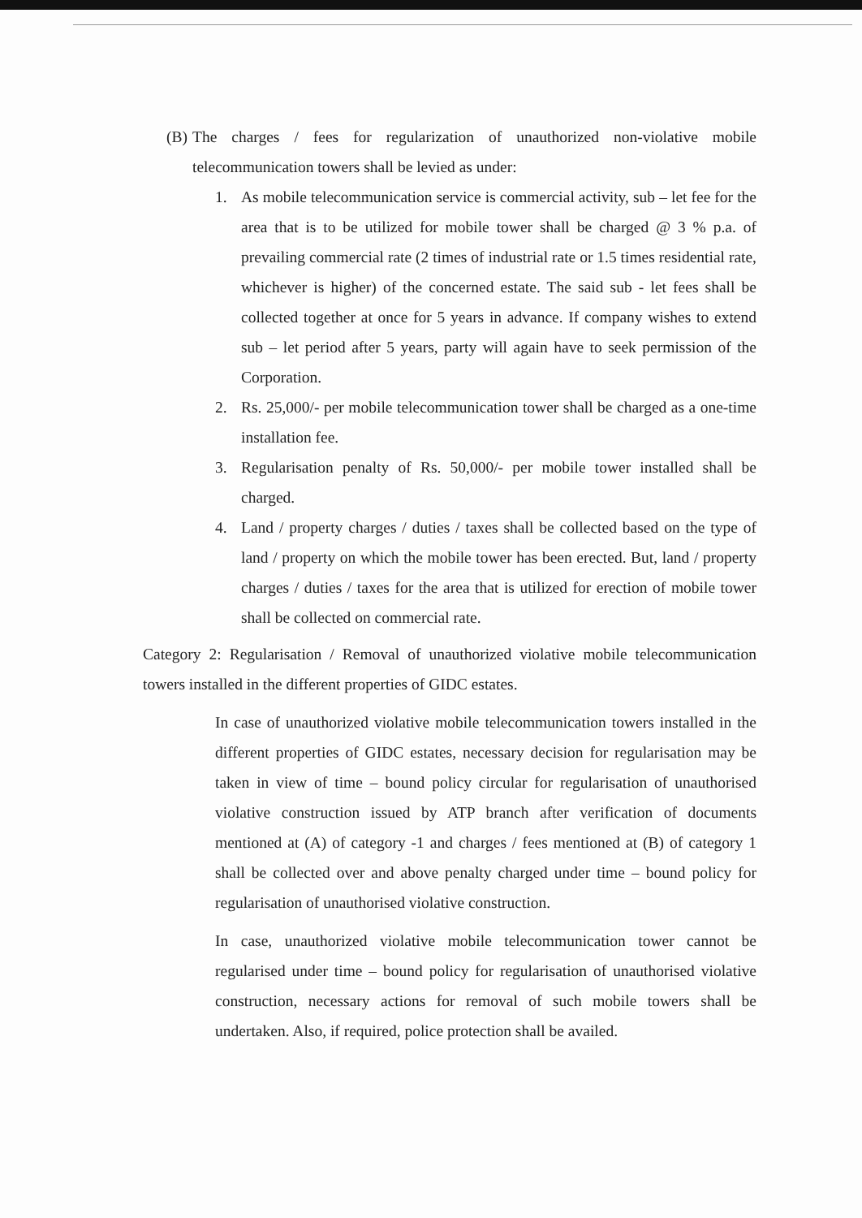(B) The charges / fees for regularization of unauthorized non-violative mobile telecommunication towers shall be levied as under:
1. As mobile telecommunication service is commercial activity, sub – let fee for the area that is to be utilized for mobile tower shall be charged @ 3 % p.a. of prevailing commercial rate (2 times of industrial rate or 1.5 times residential rate, whichever is higher) of the concerned estate. The said sub - let fees shall be collected together at once for 5 years in advance. If company wishes to extend sub – let period after 5 years, party will again have to seek permission of the Corporation.
2. Rs. 25,000/- per mobile telecommunication tower shall be charged as a one-time installation fee.
3. Regularisation penalty of Rs. 50,000/- per mobile tower installed shall be charged.
4. Land / property charges / duties / taxes shall be collected based on the type of land / property on which the mobile tower has been erected. But, land / property charges / duties / taxes for the area that is utilized for erection of mobile tower shall be collected on commercial rate.
Category 2: Regularisation / Removal of unauthorized violative mobile telecommunication towers installed in the different properties of GIDC estates.
In case of unauthorized violative mobile telecommunication towers installed in the different properties of GIDC estates, necessary decision for regularisation may be taken in view of time – bound policy circular for regularisation of unauthorised violative construction issued by ATP branch after verification of documents mentioned at (A) of category -1 and charges / fees mentioned at (B) of category 1 shall be collected over and above penalty charged under time – bound policy for regularisation of unauthorised violative construction.
In case, unauthorized violative mobile telecommunication tower cannot be regularised under time – bound policy for regularisation of unauthorised violative construction, necessary actions for removal of such mobile towers shall be undertaken. Also, if required, police protection shall be availed.